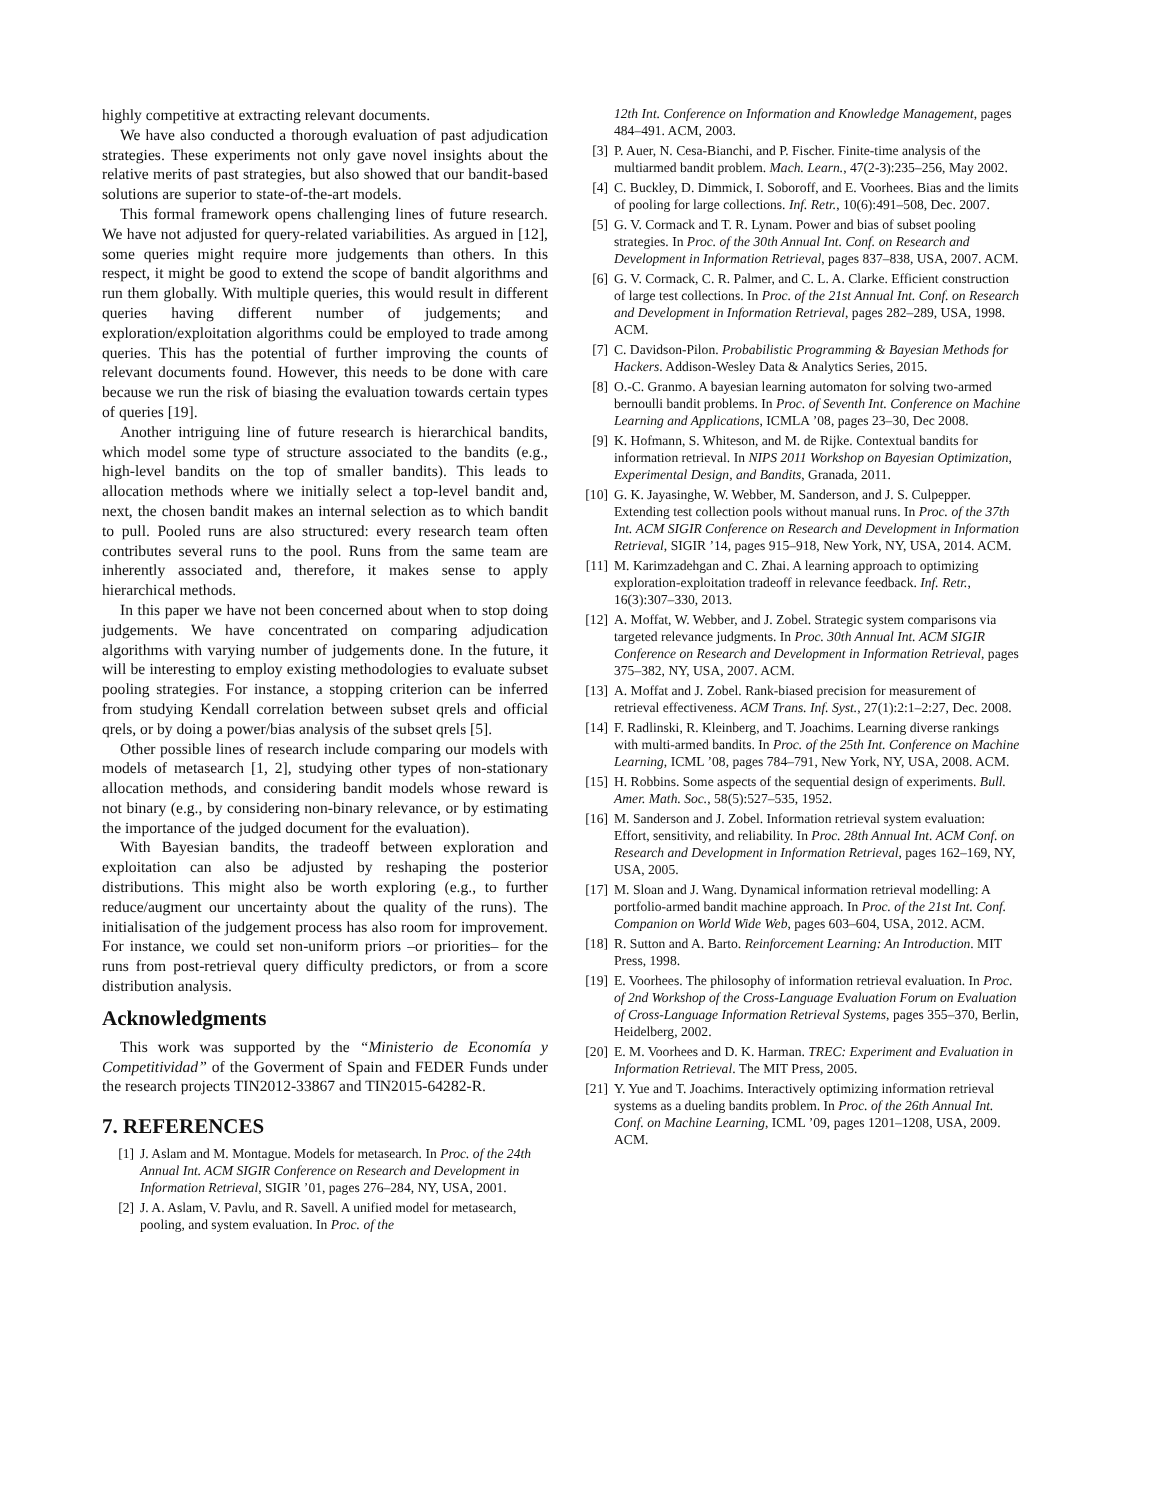highly competitive at extracting relevant documents.
We have also conducted a thorough evaluation of past adjudication strategies. These experiments not only gave novel insights about the relative merits of past strategies, but also showed that our bandit-based solutions are superior to state-of-the-art models.
This formal framework opens challenging lines of future research. We have not adjusted for query-related variabilities. As argued in [12], some queries might require more judgements than others. In this respect, it might be good to extend the scope of bandit algorithms and run them globally. With multiple queries, this would result in different queries having different number of judgements; and exploration/exploitation algorithms could be employed to trade among queries. This has the potential of further improving the counts of relevant documents found. However, this needs to be done with care because we run the risk of biasing the evaluation towards certain types of queries [19].
Another intriguing line of future research is hierarchical bandits, which model some type of structure associated to the bandits (e.g., high-level bandits on the top of smaller bandits). This leads to allocation methods where we initially select a top-level bandit and, next, the chosen bandit makes an internal selection as to which bandit to pull. Pooled runs are also structured: every research team often contributes several runs to the pool. Runs from the same team are inherently associated and, therefore, it makes sense to apply hierarchical methods.
In this paper we have not been concerned about when to stop doing judgements. We have concentrated on comparing adjudication algorithms with varying number of judgements done. In the future, it will be interesting to employ existing methodologies to evaluate subset pooling strategies. For instance, a stopping criterion can be inferred from studying Kendall correlation between subset qrels and official qrels, or by doing a power/bias analysis of the subset qrels [5].
Other possible lines of research include comparing our models with models of metasearch [1, 2], studying other types of non-stationary allocation methods, and considering bandit models whose reward is not binary (e.g., by considering non-binary relevance, or by estimating the importance of the judged document for the evaluation).
With Bayesian bandits, the tradeoff between exploration and exploitation can also be adjusted by reshaping the posterior distributions. This might also be worth exploring (e.g., to further reduce/augment our uncertainty about the quality of the runs). The initialisation of the judgement process has also room for improvement. For instance, we could set non-uniform priors –or priorities– for the runs from post-retrieval query difficulty predictors, or from a score distribution analysis.
Acknowledgments
This work was supported by the “Ministerio de Economía y Competitividad” of the Goverment of Spain and FEDER Funds under the research projects TIN2012-33867 and TIN2015-64282-R.
7. REFERENCES
[1] J. Aslam and M. Montague. Models for metasearch. In Proc. of the 24th Annual Int. ACM SIGIR Conference on Research and Development in Information Retrieval, SIGIR ’01, pages 276–284, NY, USA, 2001.
[2] J. A. Aslam, V. Pavlu, and R. Savell. A unified model for metasearch, pooling, and system evaluation. In Proc. of the
12th Int. Conference on Information and Knowledge Management, pages 484–491. ACM, 2003.
[3] P. Auer, N. Cesa-Bianchi, and P. Fischer. Finite-time analysis of the multiarmed bandit problem. Mach. Learn., 47(2-3):235–256, May 2002.
[4] C. Buckley, D. Dimmick, I. Soboroff, and E. Voorhees. Bias and the limits of pooling for large collections. Inf. Retr., 10(6):491–508, Dec. 2007.
[5] G. V. Cormack and T. R. Lynam. Power and bias of subset pooling strategies. In Proc. of the 30th Annual Int. Conf. on Research and Development in Information Retrieval, pages 837–838, USA, 2007. ACM.
[6] G. V. Cormack, C. R. Palmer, and C. L. A. Clarke. Efficient construction of large test collections. In Proc. of the 21st Annual Int. Conf. on Research and Development in Information Retrieval, pages 282–289, USA, 1998. ACM.
[7] C. Davidson-Pilon. Probabilistic Programming & Bayesian Methods for Hackers. Addison-Wesley Data & Analytics Series, 2015.
[8] O.-C. Granmo. A bayesian learning automaton for solving two-armed bernoulli bandit problems. In Proc. of Seventh Int. Conference on Machine Learning and Applications, ICMLA ’08, pages 23–30, Dec 2008.
[9] K. Hofmann, S. Whiteson, and M. de Rijke. Contextual bandits for information retrieval. In NIPS 2011 Workshop on Bayesian Optimization, Experimental Design, and Bandits, Granada, 2011.
[10] G. K. Jayasinghe, W. Webber, M. Sanderson, and J. S. Culpepper. Extending test collection pools without manual runs. In Proc. of the 37th Int. ACM SIGIR Conference on Research and Development in Information Retrieval, SIGIR ’14, pages 915–918, New York, NY, USA, 2014. ACM.
[11] M. Karimzadehgan and C. Zhai. A learning approach to optimizing exploration-exploitation tradeoff in relevance feedback. Inf. Retr., 16(3):307–330, 2013.
[12] A. Moffat, W. Webber, and J. Zobel. Strategic system comparisons via targeted relevance judgments. In Proc. 30th Annual Int. ACM SIGIR Conference on Research and Development in Information Retrieval, pages 375–382, NY, USA, 2007. ACM.
[13] A. Moffat and J. Zobel. Rank-biased precision for measurement of retrieval effectiveness. ACM Trans. Inf. Syst., 27(1):2:1–2:27, Dec. 2008.
[14] F. Radlinski, R. Kleinberg, and T. Joachims. Learning diverse rankings with multi-armed bandits. In Proc. of the 25th Int. Conference on Machine Learning, ICML ’08, pages 784–791, New York, NY, USA, 2008. ACM.
[15] H. Robbins. Some aspects of the sequential design of experiments. Bull. Amer. Math. Soc., 58(5):527–535, 1952.
[16] M. Sanderson and J. Zobel. Information retrieval system evaluation: Effort, sensitivity, and reliability. In Proc. 28th Annual Int. ACM Conf. on Research and Development in Information Retrieval, pages 162–169, NY, USA, 2005.
[17] M. Sloan and J. Wang. Dynamical information retrieval modelling: A portfolio-armed bandit machine approach. In Proc. of the 21st Int. Conf. Companion on World Wide Web, pages 603–604, USA, 2012. ACM.
[18] R. Sutton and A. Barto. Reinforcement Learning: An Introduction. MIT Press, 1998.
[19] E. Voorhees. The philosophy of information retrieval evaluation. In Proc. of 2nd Workshop of the Cross-Language Evaluation Forum on Evaluation of Cross-Language Information Retrieval Systems, pages 355–370, Berlin, Heidelberg, 2002.
[20] E. M. Voorhees and D. K. Harman. TREC: Experiment and Evaluation in Information Retrieval. The MIT Press, 2005.
[21] Y. Yue and T. Joachims. Interactively optimizing information retrieval systems as a dueling bandits problem. In Proc. of the 26th Annual Int. Conf. on Machine Learning, ICML ’09, pages 1201–1208, USA, 2009. ACM.